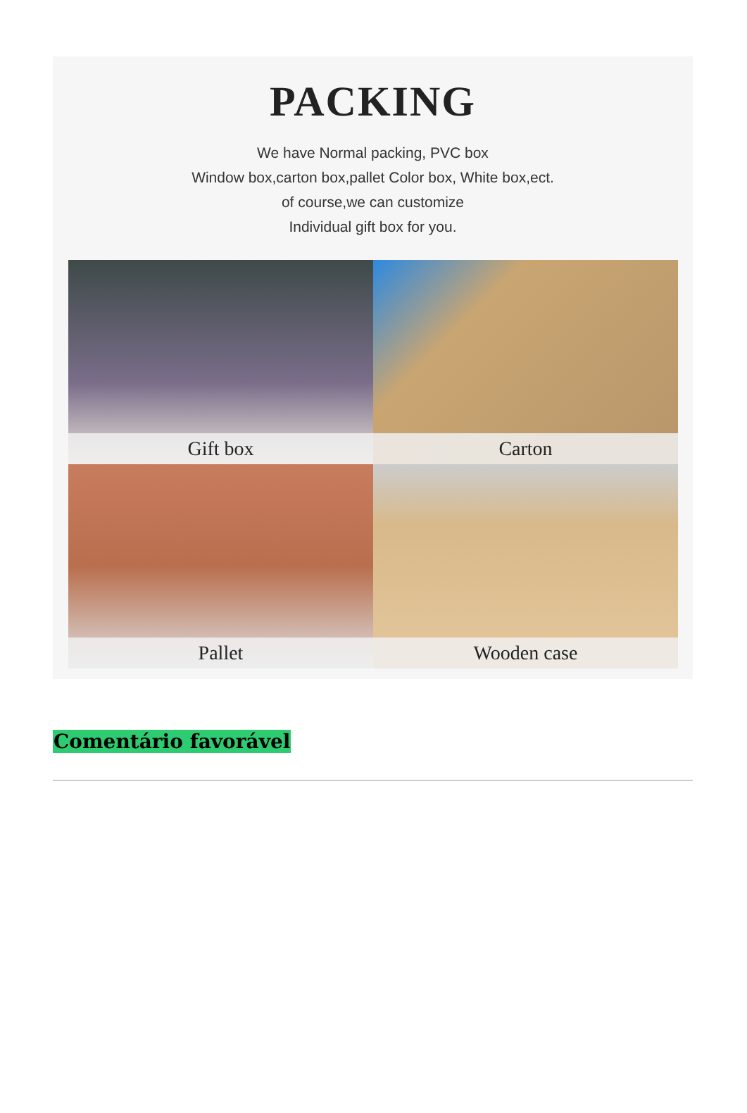PACKING
We have Normal packing, PVC box
Window box,carton box,pallet Color box, White box,ect.
of course,we can customize
Individual gift box for you.
Gift box
Carton
Pallet
Wooden case
Comentário favorável